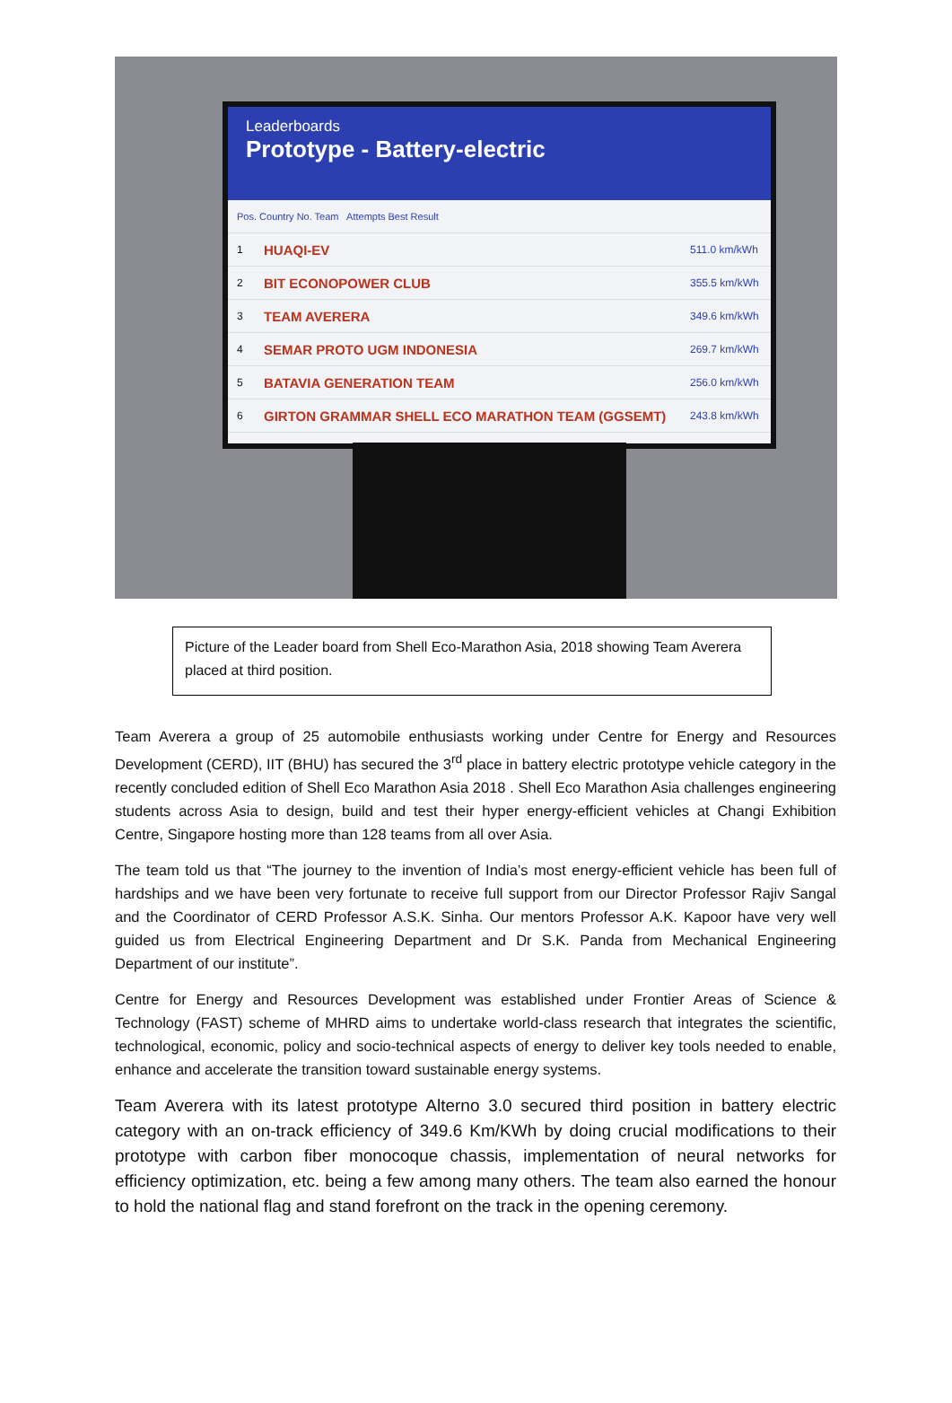Leaderboards
Prototype - Battery-electric
Pos. Country No. Team Attempts Best Result
1 HUAQI-EV 511.0 km/kWh
2 BIT ECONOPOWER CLUB 355.5 km/kWh
3 TEAM AVERERA 349.6 km/kWh
4 SEMAR PROTO UGM INDONESIA 269.7 km/kWh
5 BATAVIA GENERATION TEAM 256.0 km/kWh
6 GIRTON GRAMMAR SHELL ECO MARATHON TEAM (GGSEMT) 243.8 km/kWh
Picture of the Leader board from Shell Eco-Marathon Asia, 2018 showing Team Averera placed at third position.
Team Averera a group of 25 automobile enthusiasts working under Centre for Energy and Resources Development (CERD), IIT (BHU) has secured the 3<sup>rd</sup> place in battery electric prototype vehicle category in the recently concluded edition of Shell Eco Marathon Asia 2018 . Shell Eco Marathon Asia challenges engineering students across Asia to design, build and test their hyper energy-efficient vehicles at Changi Exhibition Centre, Singapore hosting more than 128 teams from all over Asia.
The team told us that “The journey to the invention of India’s most energy-efficient vehicle has been full of hardships and we have been very fortunate to receive full support from our Director Professor Rajiv Sangal and the Coordinator of CERD Professor A.S.K. Sinha. Our mentors Professor A.K. Kapoor have very well guided us from Electrical Engineering Department and Dr S.K. Panda from Mechanical Engineering Department of our institute”.
Centre for Energy and Resources Development was established under Frontier Areas of Science & Technology (FAST) scheme of MHRD aims to undertake world-class research that integrates the scientific, technological, economic, policy and socio-technical aspects of energy to deliver key tools needed to enable, enhance and accelerate the transition toward sustainable energy systems.
Team Averera with its latest prototype Alterno 3.0 secured third position in battery electric category with an on-track efficiency of 349.6 Km/KWh by doing crucial modifications to their prototype with carbon fiber monocoque chassis, implementation of neural networks for efficiency optimization, etc. being a few among many others. The team also earned the honour to hold the national flag and stand forefront on the track in the opening ceremony.